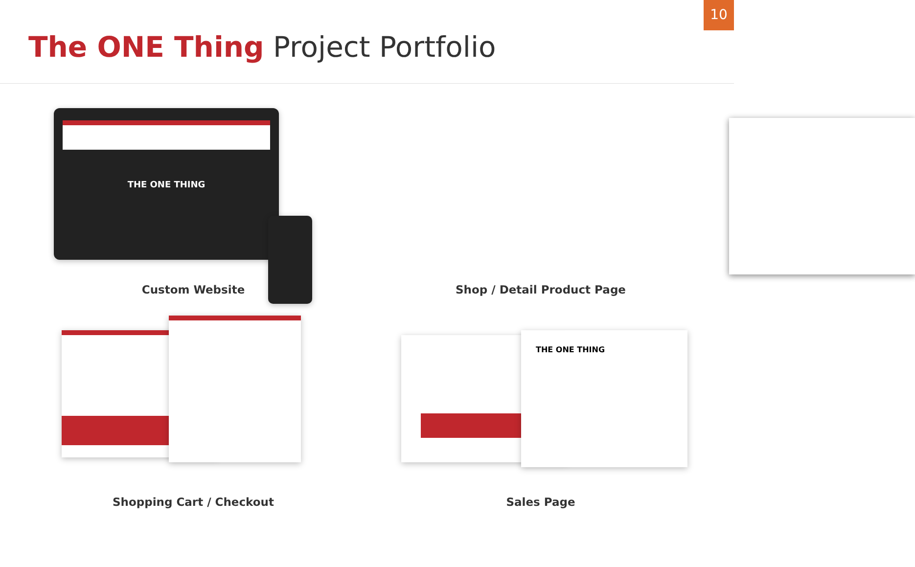10
The ONE Thing Project Portfolio
THE ONE THING
Custom Website
Shop / Detail Product Page
Shopping Cart / Checkout
THE ONE THING
Sales Page